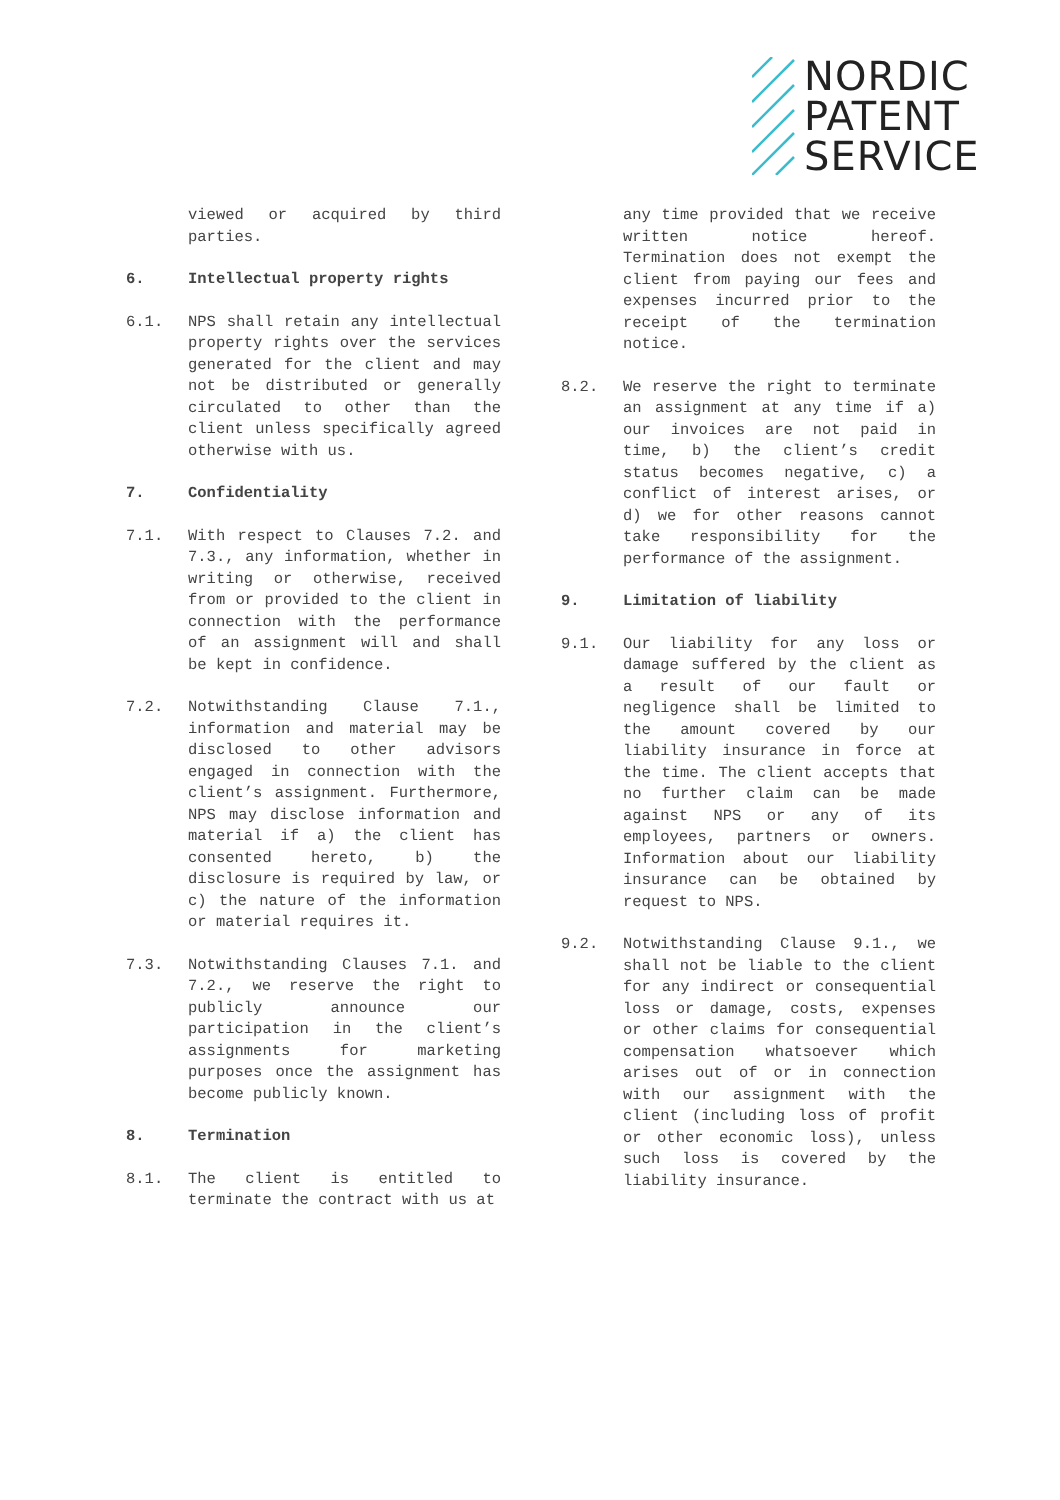NORDIC
PATENT
SERVICE
viewed or acquired by third parties.
6. Intellectual property rights
6.1. NPS shall retain any intellectual property rights over the services generated for the client and may not be distributed or generally circulated to other than the client unless specifically agreed otherwise with us.
7. Confidentiality
7.1. With respect to Clauses 7.2. and 7.3., any information, whether in writing or otherwise, received from or provided to the client in connection with the performance of an assignment will and shall be kept in confidence.
7.2. Notwithstanding Clause 7.1., information and material may be disclosed to other advisors engaged in connection with the client’s assignment. Furthermore, NPS may disclose information and material if a) the client has consented hereto, b) the disclosure is required by law, or c) the nature of the information or material requires it.
7.3. Notwithstanding Clauses 7.1. and 7.2., we reserve the right to publicly announce our participation in the client’s assignments for marketing purposes once the assignment has become publicly known.
8. Termination
8.1. The client is entitled to terminate the contract with us at
any time provided that we receive written notice hereof. Termination does not exempt the client from paying our fees and expenses incurred prior to the receipt of the termination notice.
8.2. We reserve the right to terminate an assignment at any time if a) our invoices are not paid in time, b) the client’s credit status becomes negative, c) a conflict of interest arises, or d) we for other reasons cannot take responsibility for the performance of the assignment.
9. Limitation of liability
9.1. Our liability for any loss or damage suffered by the client as a result of our fault or negligence shall be limited to the amount covered by our liability insurance in force at the time. The client accepts that no further claim can be made against NPS or any of its employees, partners or owners. Information about our liability insurance can be obtained by request to NPS.
9.2. Notwithstanding Clause 9.1., we shall not be liable to the client for any indirect or consequential loss or damage, costs, expenses or other claims for consequential compensation whatsoever which arises out of or in connection with our assignment with the client (including loss of profit or other economic loss), unless such loss is covered by the liability insurance.